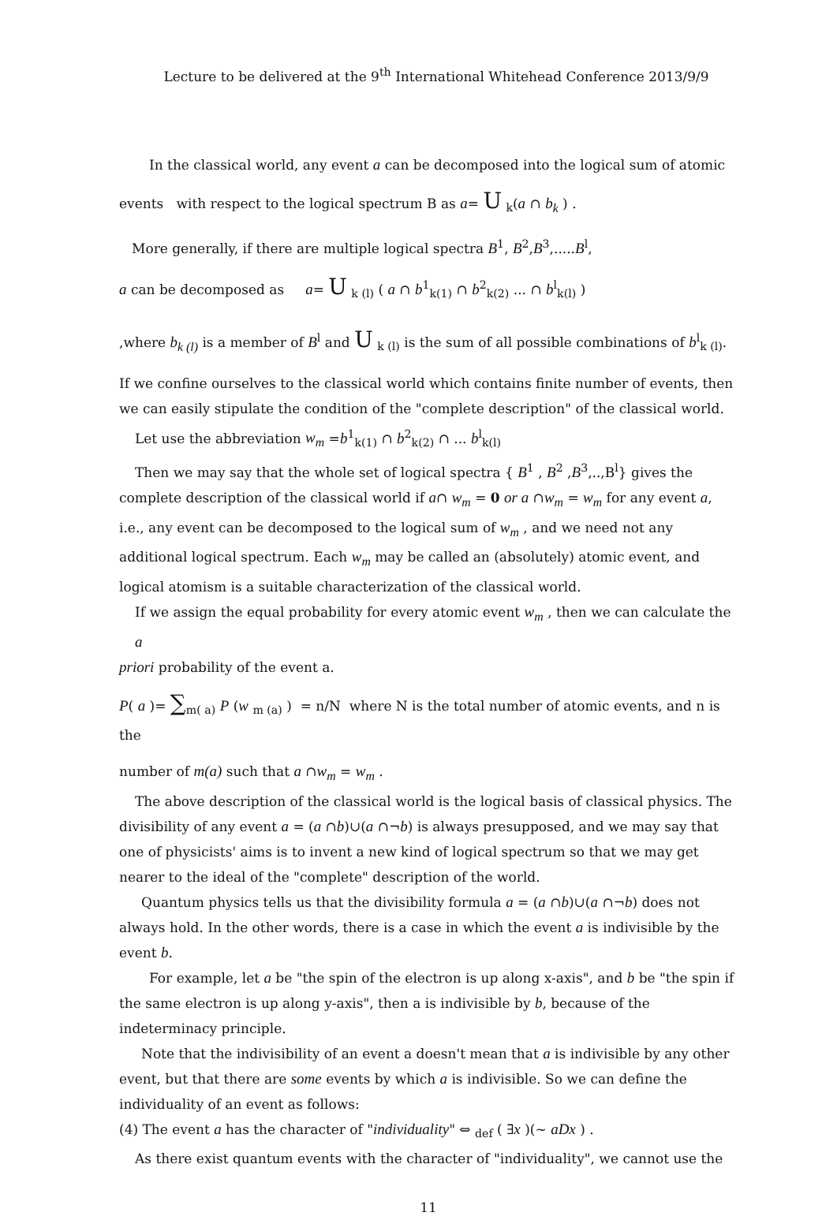Lecture to be delivered at the 9<sup>th</sup> International Whitehead Conference 2013/9/9
In the classical world, any event a can be decomposed into the logical sum of atomic
events with respect to the logical spectrum B as a= U <sub>k</sub>(a ∩ b<sub>k</sub> ) .
More generally, if there are multiple logical spectra B<sup>1</sup>, B<sup>2</sup>,B<sup>3</sup>,.....B<sup>l</sup>,
a can be decomposed as a= U <sub>k (l)</sub> ( a ∩ b<sup>1</sup><sub>k(1)</sub> ∩ b<sup>2</sup><sub>k(2)</sub> ... ∩ b<sup>l</sup><sub>k(l)</sub> )
,where b<sub>k (l)</sub> is a member of B<sup>l</sup> and U <sub>k (l)</sub> is the sum of all possible combinations of b<sup>l</sup><sub>k (l)</sub>.
If we confine ourselves to the classical world which contains finite number of events, then we can easily stipulate the condition of the "complete description" of the classical world.
Let use the abbreviation w<sub>m</sub> =b<sup>1</sup><sub>k(1)</sub> ∩ b<sup>2</sup><sub>k(2)</sub> ∩ ... b<sup>l</sup><sub>k(l)</sub>
Then we may say that the whole set of logical spectra { B<sup>1</sup> , B<sup>2</sup> ,B<sup>3</sup>,..,B<sup>l</sup>} gives the
complete description of the classical world if a∩ w<sub>m</sub> = 0 or a ∩w<sub>m</sub> = w<sub>m</sub> for any event a, i.e., any event can be decomposed to the logical sum of w<sub>m</sub> , and we need not any additional logical spectrum. Each w<sub>m</sub> may be called an (absolutely) atomic event, and logical atomism is a suitable characterization of the classical world.
If we assign the equal probability for every atomic event w<sub>m</sub> , then we can calculate the a
priori probability of the event a.
P( a )= ∑<sub>m( a)</sub> P (w <sub>m (a)</sub> ) = n/N where N is the total number of atomic events, and n is the
number of m(a) such that a ∩w<sub>m</sub> = w<sub>m</sub> .
The above description of the classical world is the logical basis of classical physics. The
divisibility of any event a = (a ∩b)∪(a ∩¬b) is always presupposed, and we may say that one of physicists' aims is to invent a new kind of logical spectrum so that we may get nearer to the ideal of the "complete" description of the world.
Quantum physics tells us that the divisibility formula a = (a ∩b)∪(a ∩¬b) does not
always hold. In the other words, there is a case in which the event a is indivisible by the event b.
For example, let a be "the spin of the electron is up along x-axis", and b be "the spin if
the same electron is up along y-axis", then a is indivisible by b, because of the indeterminacy principle.
Note that the indivisibility of an event a doesn't mean that a is indivisible by any other
event, but that there are some events by which a is indivisible. So we can define the individuality of an event as follows:
(4) The event a has the character of "individuality" ⇔ <sub>def</sub> ( ∃x )(~ aDx ) .
As there exist quantum events with the character of "individuality", we cannot use the
11